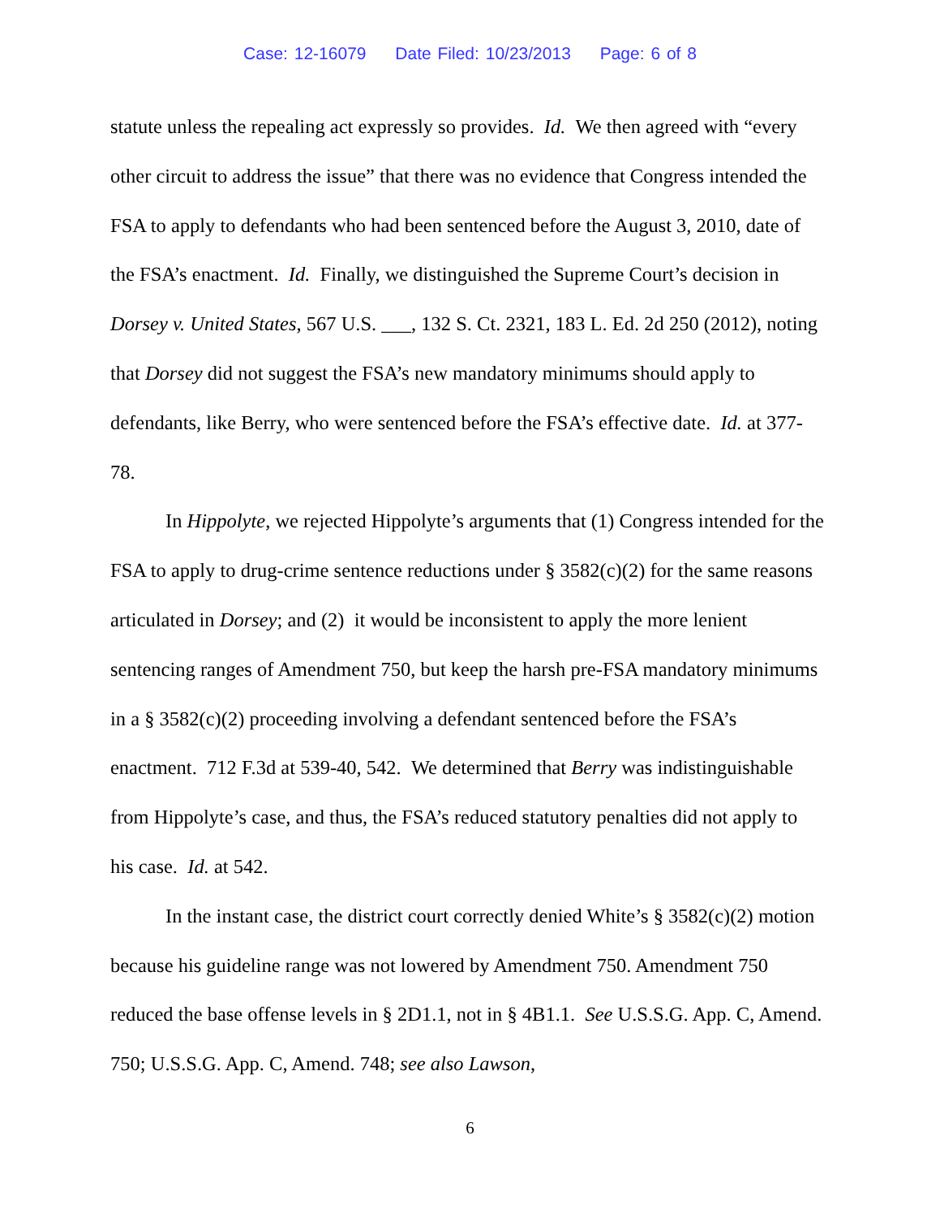Case: 12-16079 Date Filed: 10/23/2013 Page: 6 of 8
statute unless the repealing act expressly so provides. Id. We then agreed with “every other circuit to address the issue” that there was no evidence that Congress intended the FSA to apply to defendants who had been sentenced before the August 3, 2010, date of the FSA’s enactment. Id. Finally, we distinguished the Supreme Court’s decision in Dorsey v. United States, 567 U.S. ___, 132 S. Ct. 2321, 183 L. Ed. 2d 250 (2012), noting that Dorsey did not suggest the FSA’s new mandatory minimums should apply to defendants, like Berry, who were sentenced before the FSA’s effective date. Id. at 377-78.
In Hippolyte, we rejected Hippolyte’s arguments that (1) Congress intended for the FSA to apply to drug-crime sentence reductions under § 3582(c)(2) for the same reasons articulated in Dorsey; and (2) it would be inconsistent to apply the more lenient sentencing ranges of Amendment 750, but keep the harsh pre-FSA mandatory minimums in a § 3582(c)(2) proceeding involving a defendant sentenced before the FSA’s enactment. 712 F.3d at 539-40, 542. We determined that Berry was indistinguishable from Hippolyte’s case, and thus, the FSA’s reduced statutory penalties did not apply to his case. Id. at 542.
In the instant case, the district court correctly denied White’s § 3582(c)(2) motion because his guideline range was not lowered by Amendment 750. Amendment 750 reduced the base offense levels in § 2D1.1, not in § 4B1.1. See U.S.S.G. App. C, Amend. 750; U.S.S.G. App. C, Amend. 748; see also Lawson,
6